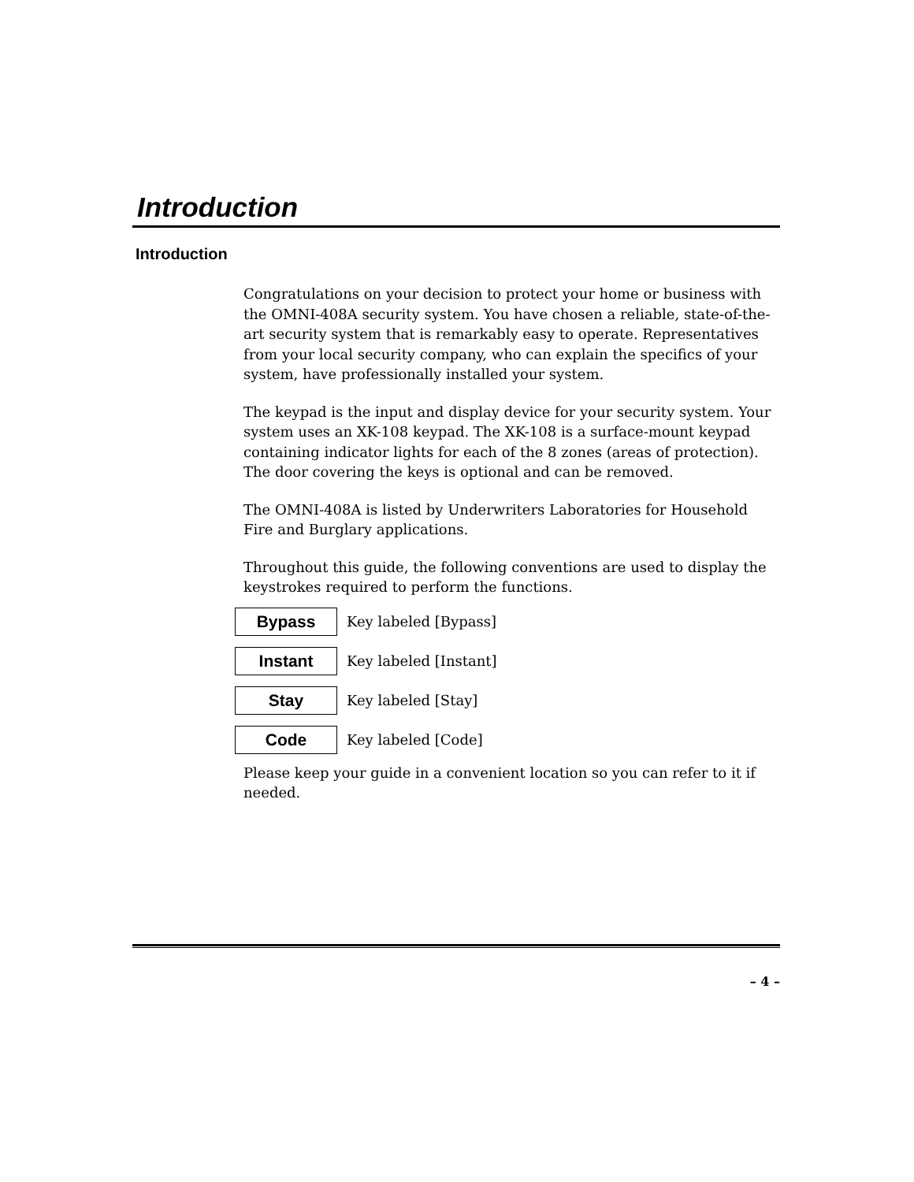Introduction
Introduction
Congratulations on your decision to protect your home or business with the OMNI-408A security system. You have chosen a reliable, state-of-the-art security system that is remarkably easy to operate. Representatives from your local security company, who can explain the specifics of your system, have professionally installed your system.
The keypad is the input and display device for your security system. Your system uses an XK-108 keypad. The XK-108 is a surface-mount keypad containing indicator lights for each of the 8 zones (areas of protection). The door covering the keys is optional and can be removed.
The OMNI-408A is listed by Underwriters Laboratories for Household Fire and Burglary applications.
Throughout this guide, the following conventions are used to display the keystrokes required to perform the functions.
Bypass
Key labeled [Bypass]
Instant
Key labeled [Instant]
Stay
Key labeled [Stay]
Code
Key labeled [Code]
Please keep your guide in a convenient location so you can refer to it if needed.
– 4 –